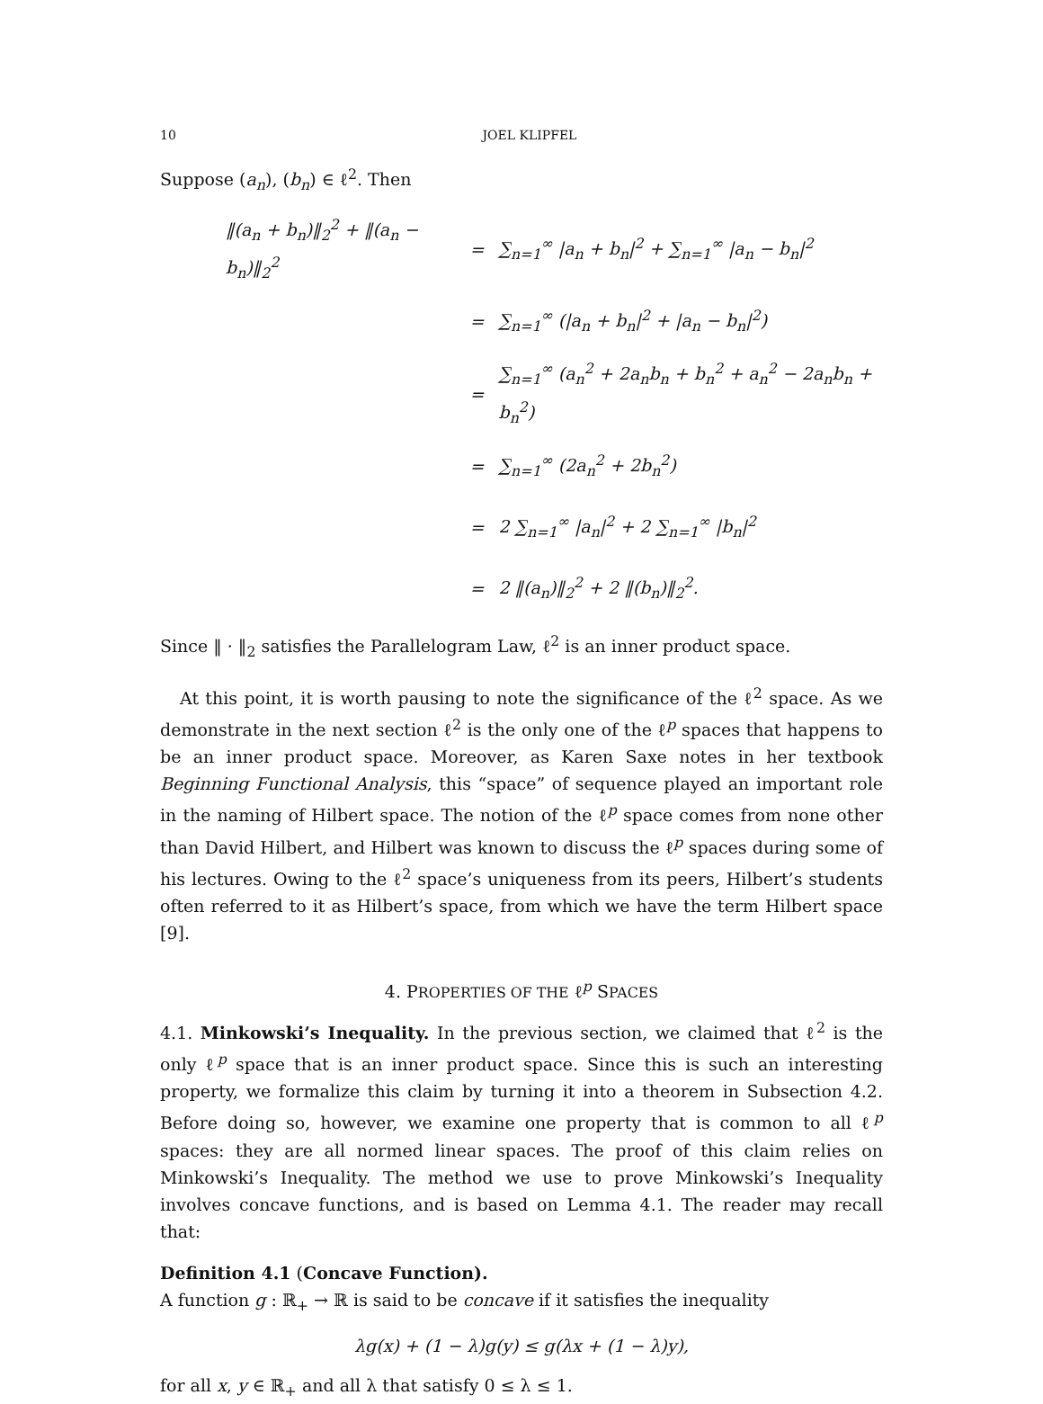10 JOEL KLIPFEL
Suppose (a<sub>n</sub>), (b<sub>n</sub>) ∈ ℓ<sup>2</sup>. Then
| ‖(a<sub>n</sub> + b<sub>n</sub>)‖<sub>2</sub><sup>2</sup> + ‖(a<sub>n</sub> − b<sub>n</sub>)‖<sub>2</sub><sup>2</sup> | = | ∑<sub>n=1</sub><sup>∞</sup> /a<sub>n</sub> + b<sub>n</sub>/<sup>2</sup> + ∑<sub>n=1</sub><sup>∞</sup> /a<sub>n</sub> − b<sub>n</sub>/<sup>2</sup> |
| | = | ∑<sub>n=1</sub><sup>∞</sup> (/a<sub>n</sub> + b<sub>n</sub>/<sup>2</sup> + /a<sub>n</sub> − b<sub>n</sub>/<sup>2</sup>) |
| | = | ∑<sub>n=1</sub><sup>∞</sup> (a<sub>n</sub><sup>2</sup> + 2a<sub>n</sub>b<sub>n</sub> + b<sub>n</sub><sup>2</sup> + a<sub>n</sub><sup>2</sup> − 2a<sub>n</sub>b<sub>n</sub> + b<sub>n</sub><sup>2</sup>) |
| | = | ∑<sub>n=1</sub><sup>∞</sup> (2a<sub>n</sub><sup>2</sup> + 2b<sub>n</sub><sup>2</sup>) |
| | = | 2 ∑<sub>n=1</sub><sup>∞</sup> /a<sub>n</sub>/<sup>2</sup> + 2 ∑<sub>n=1</sub><sup>∞</sup> /b<sub>n</sub>/<sup>2</sup> |
| | = | 2 ‖(a<sub>n</sub>)‖<sub>2</sub><sup>2</sup> + 2 ‖(b<sub>n</sub>)‖<sub>2</sub><sup>2</sup>. |
Since ‖ · ‖<sub>2</sub> satisfies the Parallelogram Law, ℓ<sup>2</sup> is an inner product space.
At this point, it is worth pausing to note the significance of the ℓ<sup>2</sup> space. As we demonstrate in the next section ℓ<sup>2</sup> is the only one of the ℓ<sup>p</sup> spaces that happens to be an inner product space. Moreover, as Karen Saxe notes in her textbook Beginning Functional Analysis, this “space” of sequence played an important role in the naming of Hilbert space. The notion of the ℓ<sup>p</sup> space comes from none other than David Hilbert, and Hilbert was known to discuss the ℓ<sup>p</sup> spaces during some of his lectures. Owing to the ℓ<sup>2</sup> space’s uniqueness from its peers, Hilbert’s students often referred to it as Hilbert’s space, from which we have the term Hilbert space [9].
4. PROPERTIES OF THE ℓ<sup>p</sup> SPACES
4.1. Minkowski’s Inequality. In the previous section, we claimed that ℓ<sup>2</sup> is the only ℓ<sup>p</sup> space that is an inner product space. Since this is such an interesting property, we formalize this claim by turning it into a theorem in Subsection 4.2. Before doing so, however, we examine one property that is common to all ℓ<sup>p</sup> spaces: they are all normed linear spaces. The proof of this claim relies on Minkowski’s Inequality. The method we use to prove Minkowski’s Inequality involves concave functions, and is based on Lemma 4.1. The reader may recall that:
Definition 4.1 (Concave Function).
A function g : ℝ<sub>+</sub> → ℝ is said to be concave if it satisfies the inequality
λg(x) + (1 − λ)g(y) ≤ g(λx + (1 − λ)y),
for all x, y ∈ ℝ<sub>+</sub> and all λ that satisfy 0 ≤ λ ≤ 1.